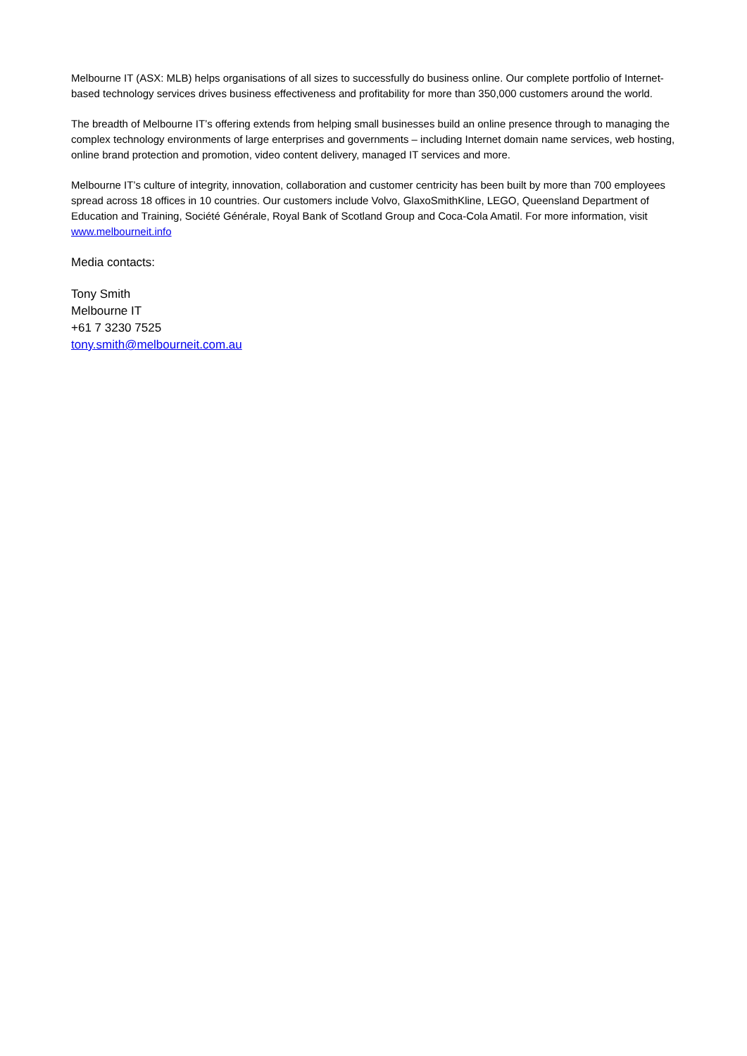Melbourne IT (ASX: MLB) helps organisations of all sizes to successfully do business online. Our complete portfolio of Internet-based technology services drives business effectiveness and profitability for more than 350,000 customers around the world.
The breadth of Melbourne IT’s offering extends from helping small businesses build an online presence through to managing the complex technology environments of large enterprises and governments – including Internet domain name services, web hosting, online brand protection and promotion, video content delivery, managed IT services and more.
Melbourne IT’s culture of integrity, innovation, collaboration and customer centricity has been built by more than 700 employees spread across 18 offices in 10 countries. Our customers include Volvo, GlaxoSmithKline, LEGO, Queensland Department of Education and Training, Société Générale, Royal Bank of Scotland Group and Coca-Cola Amatil. For more information, visit www.melbourneit.info
Media contacts:
Tony Smith
Melbourne IT
+61 7 3230 7525
tony.smith@melbourneit.com.au